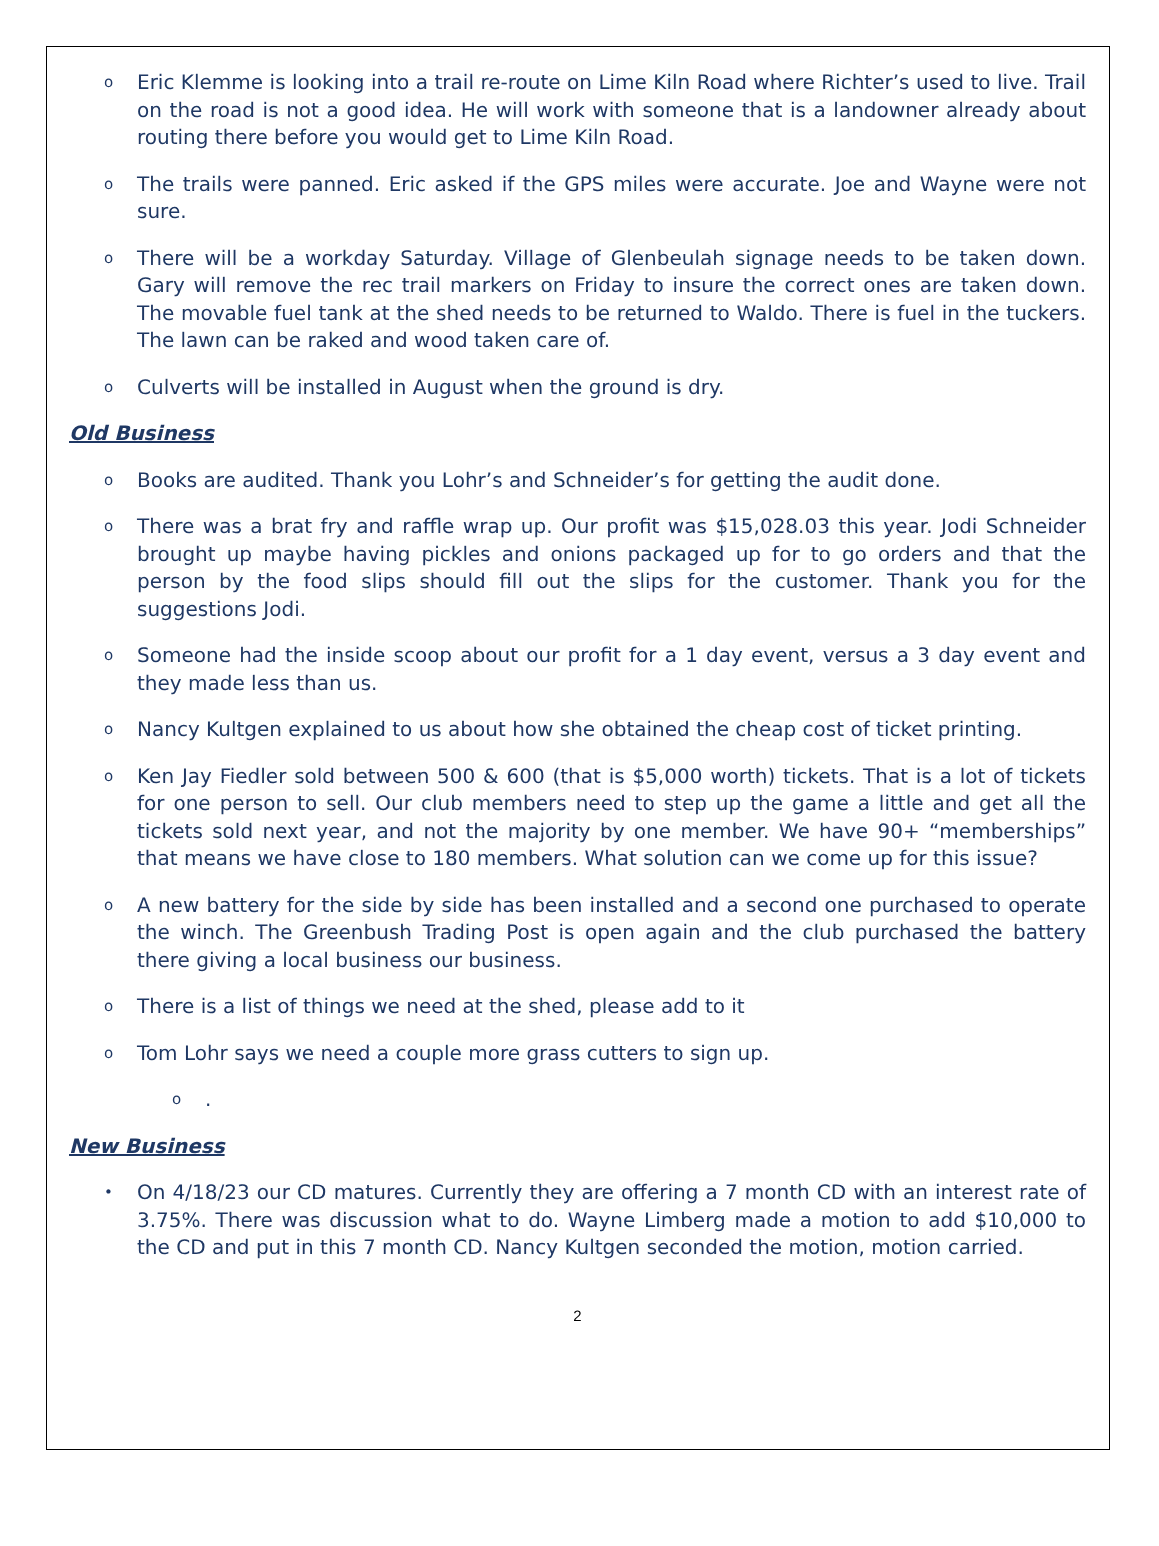o
Eric Klemme is looking into a trail re-route on Lime Kiln Road where Richter’s used to live. Trail on the road is not a good idea. He will work with someone that is a landowner already about routing there before you would get to Lime Kiln Road.
o
The trails were panned. Eric asked if the GPS miles were accurate. Joe and Wayne were not sure.
o
There will be a workday Saturday. Village of Glenbeulah signage needs to be taken down. Gary will remove the rec trail markers on Friday to insure the correct ones are taken down. The movable fuel tank at the shed needs to be returned to Waldo. There is fuel in the tuckers. The lawn can be raked and wood taken care of.
o
Culverts will be installed in August when the ground is dry.
Old Business
o
Books are audited. Thank you Lohr’s and Schneider’s for getting the audit done.
o
There was a brat fry and raffle wrap up. Our profit was $15,028.03 this year. Jodi Schneider brought up maybe having pickles and onions packaged up for to go orders and that the person by the food slips should fill out the slips for the customer. Thank you for the suggestions Jodi.
o
Someone had the inside scoop about our profit for a 1 day event, versus a 3 day event and they made less than us.
o
Nancy Kultgen explained to us about how she obtained the cheap cost of ticket printing.
o
Ken Jay Fiedler sold between 500 & 600 (that is $5,000 worth) tickets. That is a lot of tickets for one person to sell. Our club members need to step up the game a little and get all the tickets sold next year, and not the majority by one member. We have 90+ “memberships” that means we have close to 180 members. What solution can we come up for this issue?
o
A new battery for the side by side has been installed and a second one purchased to operate the winch. The Greenbush Trading Post is open again and the club purchased the battery there giving a local business our business.
o
There is a list of things we need at the shed, please add to it
o
Tom Lohr says we need a couple more grass cutters to sign up.
o
.
New Business
•
On 4/18/23 our CD matures. Currently they are offering a 7 month CD with an interest rate of 3.75%. There was discussion what to do. Wayne Limberg made a motion to add $10,000 to the CD and put in this 7 month CD. Nancy Kultgen seconded the motion, motion carried.
2